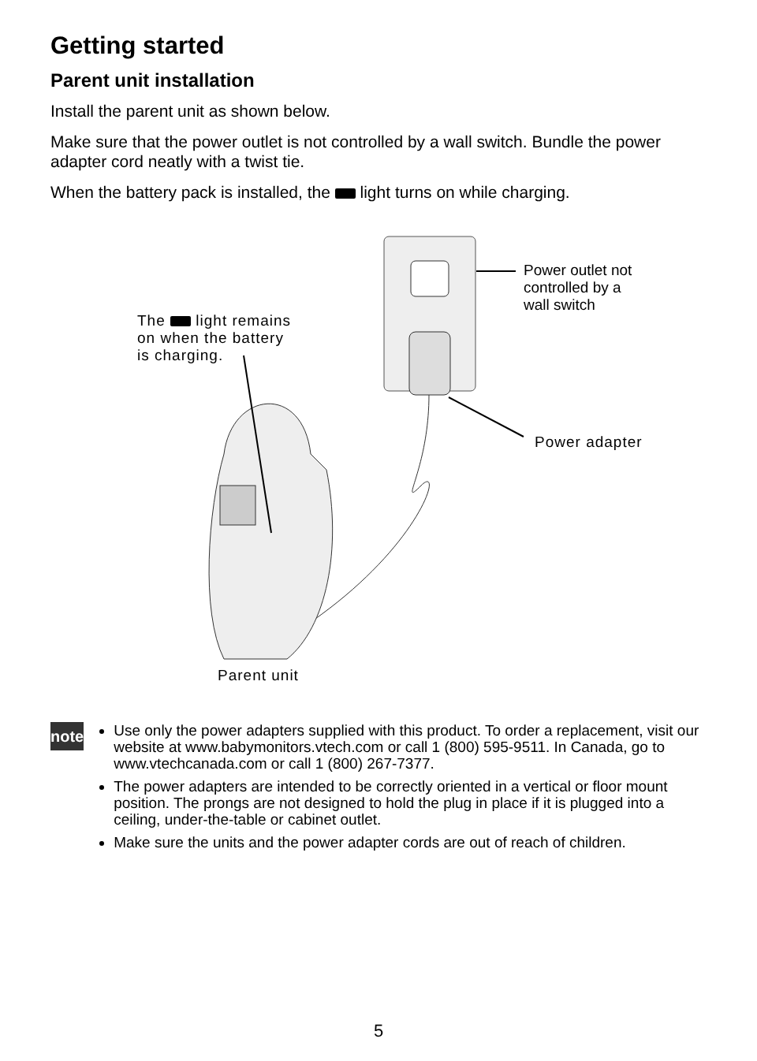Getting started
Parent unit installation
Install the parent unit as shown below.
Make sure that the power outlet is not controlled by a wall switch. Bundle the power adapter cord neatly with a twist tie.
When the battery pack is installed, the light turns on while charging.
Power outlet not
controlled by a
wall switch
The light remains
on when the battery
is charging.
Power adapter
Parent unit
note
Use only the power adapters supplied with this product. To order a replacement, visit our website at www.babymonitors.vtech.com or call 1 (800) 595-9511. In Canada, go to www.vtechcanada.com or call 1 (800) 267-7377.
The power adapters are intended to be correctly oriented in a vertical or floor mount position. The prongs are not designed to hold the plug in place if it is plugged into a ceiling, under-the-table or cabinet outlet.
Make sure the units and the power adapter cords are out of reach of children.
5